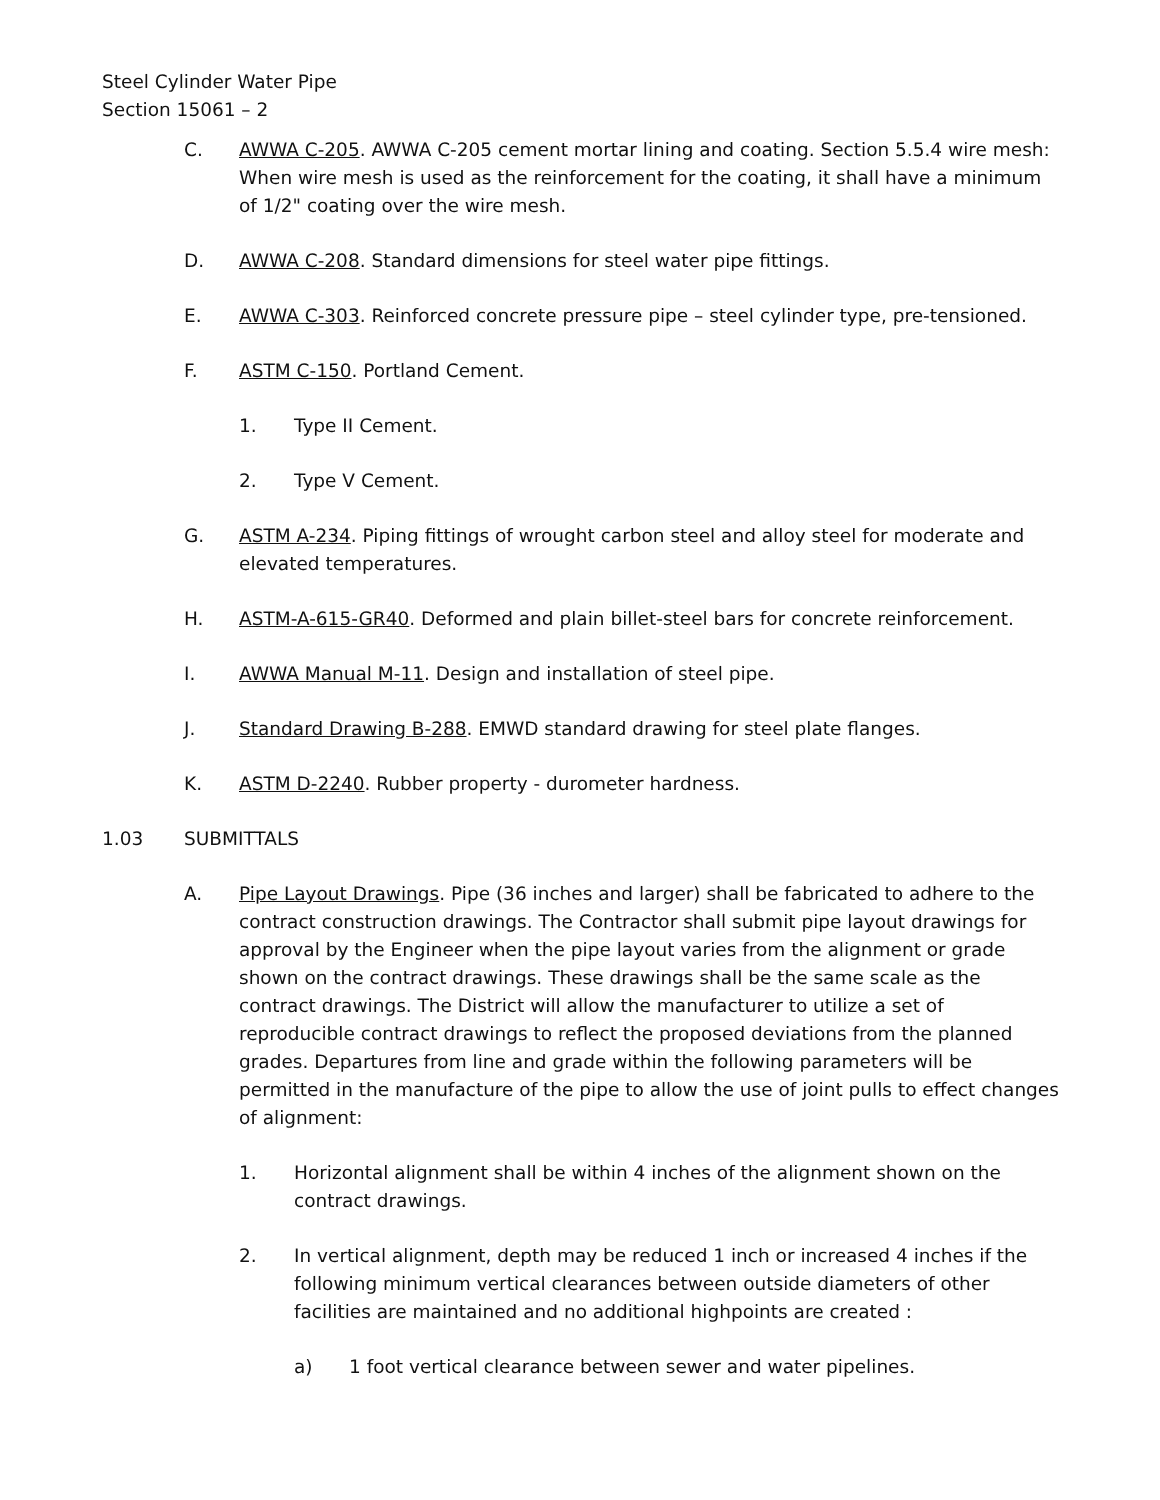Steel Cylinder Water Pipe
Section 15061 – 2
C. AWWA C-205. AWWA C-205 cement mortar lining and coating. Section 5.5.4 wire mesh: When wire mesh is used as the reinforcement for the coating, it shall have a minimum of 1/2" coating over the wire mesh.
D. AWWA C-208. Standard dimensions for steel water pipe fittings.
E. AWWA C-303. Reinforced concrete pressure pipe – steel cylinder type, pre-tensioned.
F. ASTM C-150. Portland Cement.
1. Type II Cement.
2. Type V Cement.
G. ASTM A-234. Piping fittings of wrought carbon steel and alloy steel for moderate and elevated temperatures.
H. ASTM-A-615-GR40. Deformed and plain billet-steel bars for concrete reinforcement.
I. AWWA Manual M-11. Design and installation of steel pipe.
J. Standard Drawing B-288. EMWD standard drawing for steel plate flanges.
K. ASTM D-2240. Rubber property - durometer hardness.
1.03 SUBMITTALS
A. Pipe Layout Drawings. Pipe (36 inches and larger) shall be fabricated to adhere to the contract construction drawings. The Contractor shall submit pipe layout drawings for approval by the Engineer when the pipe layout varies from the alignment or grade shown on the contract drawings. These drawings shall be the same scale as the contract drawings. The District will allow the manufacturer to utilize a set of reproducible contract drawings to reflect the proposed deviations from the planned grades. Departures from line and grade within the following parameters will be permitted in the manufacture of the pipe to allow the use of joint pulls to effect changes of alignment:
1. Horizontal alignment shall be within 4 inches of the alignment shown on the contract drawings.
2. In vertical alignment, depth may be reduced 1 inch or increased 4 inches if the following minimum vertical clearances between outside diameters of other facilities are maintained and no additional highpoints are created :
a) 1 foot vertical clearance between sewer and water pipelines.